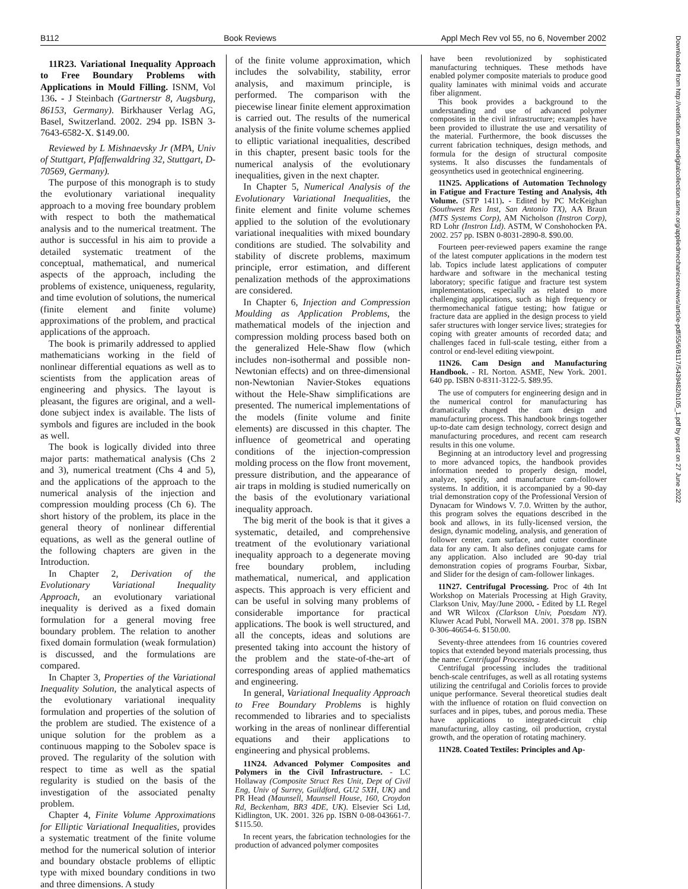B112 Book Reviews Appl Mech Rev vol 55, no 6, November 2002
Downloaded from http://verification.asmedigitalcollection.asme.org/appliedmechanicsreviews/article-pdf/55/6/B117/5439482/b105_1.pdf by guest on 27 June 2022
11R23. Variational Inequality Approach to Free Boundary Problems with Applications in Mould Filling. ISNM, Vol 136. - J Steinbach (Gartnerstr 8, Augsburg, 86153, Germany). Birkhauser Verlag AG, Basel, Switzerland. 2002. 294 pp. ISBN 3-7643-6582-X. $149.00.
Reviewed by L Mishnaevsky Jr (MPA, Univ of Stuttgart, Pfaffenwaldring 32, Stuttgart, D-70569, Germany).
The purpose of this monograph is to study the evolutionary variational inequality approach to a moving free boundary problem with respect to both the mathematical analysis and to the numerical treatment. The author is successful in his aim to provide a detailed systematic treatment of the conceptual, mathematical, and numerical aspects of the approach, including the problems of existence, uniqueness, regularity, and time evolution of solutions, the numerical (finite element and finite volume) approximations of the problem, and practical applications of the approach.
The book is primarily addressed to applied mathematicians working in the field of nonlinear differential equations as well as to scientists from the application areas of engineering and physics. The layout is pleasant, the figures are original, and a well-done subject index is available. The lists of symbols and figures are included in the book as well.
The book is logically divided into three major parts: mathematical analysis (Chs 2 and 3), numerical treatment (Chs 4 and 5), and the applications of the approach to the numerical analysis of the injection and compression moulding process (Ch 6). The short history of the problem, its place in the general theory of nonlinear differential equations, as well as the general outline of the following chapters are given in the Introduction.
In Chapter 2, Derivation of the Evolutionary Variational Inequality Approach, an evolutionary variational inequality is derived as a fixed domain formulation for a general moving free boundary problem. The relation to another fixed domain formulation (weak formulation) is discussed, and the formulations are compared.
In Chapter 3, Properties of the Variational Inequality Solution, the analytical aspects of the evolutionary variational inequality formulation and properties of the solution of the problem are studied. The existence of a unique solution for the problem as a continuous mapping to the Sobolev space is proved. The regularity of the solution with respect to time as well as the spatial regularity is studied on the basis of the investigation of the associated penalty problem.
Chapter 4, Finite Volume Approximations for Elliptic Variational Inequalities, provides a systematic treatment of the finite volume method for the numerical solution of interior and boundary obstacle problems of elliptic type with mixed boundary conditions in two and three dimensions. A study
of the finite volume approximation, which includes the solvability, stability, error analysis, and maximum principle, is performed. The comparison with the piecewise linear finite element approximation is carried out. The results of the numerical analysis of the finite volume schemes applied to elliptic variational inequalities, described in this chapter, present basic tools for the numerical analysis of the evolutionary inequalities, given in the next chapter.
In Chapter 5, Numerical Analysis of the Evolutionary Variational Inequalities, the finite element and finite volume schemes applied to the solution of the evolutionary variational inequalities with mixed boundary conditions are studied. The solvability and stability of discrete problems, maximum principle, error estimation, and different penalization methods of the approximations are considered.
In Chapter 6, Injection and Compression Moulding as Application Problems, the mathematical models of the injection and compression molding process based both on the generalized Hele-Shaw flow (which includes non-isothermal and possible non-Newtonian effects) and on three-dimensional non-Newtonian Navier-Stokes equations without the Hele-Shaw simplifications are presented. The numerical implementations of the models (finite volume and finite elements) are discussed in this chapter. The influence of geometrical and operating conditions of the injection-compression molding process on the flow front movement, pressure distribution, and the appearance of air traps in molding is studied numerically on the basis of the evolutionary variational inequality approach.
The big merit of the book is that it gives a systematic, detailed, and comprehensive treatment of the evolutionary variational inequality approach to a degenerate moving free boundary problem, including mathematical, numerical, and application aspects. This approach is very efficient and can be useful in solving many problems of considerable importance for practical applications. The book is well structured, and all the concepts, ideas and solutions are presented taking into account the history of the problem and the state-of-the-art of corresponding areas of applied mathematics and engineering.
In general, Variational Inequality Approach to Free Boundary Problems is highly recommended to libraries and to specialists working in the areas of nonlinear differential equations and their applications to engineering and physical problems.
11N24. Advanced Polymer Composites and Polymers in the Civil Infrastructure. - LC Hollaway (Composite Struct Res Unit, Dept of Civil Eng, Univ of Surrey, Guildford, GU2 5XH, UK) and PR Head (Maunsell, Maunsell House, 160, Croydon Rd, Beckenham, BR3 4DE, UK). Elsevier Sci Ltd, Kidlington, UK. 2001. 326 pp. ISBN 0-08-043661-7. $115.50.
In recent years, the fabrication technologies for the production of advanced polymer composites
have been revolutionized by sophisticated manufacturing techniques. These methods have enabled polymer composite materials to produce good quality laminates with minimal voids and accurate fiber alignment.
This book provides a background to the understanding and use of advanced polymer composites in the civil infrastructure; examples have been provided to illustrate the use and versatility of the material. Furthermore, the book discusses the current fabrication techniques, design methods, and formula for the design of structural composite systems. It also discusses the fundamentals of geosynthetics used in geotechnical engineering.
11N25. Applications of Automation Technology in Fatigue and Fracture Testing and Analysis, 4th Volume. (STP 1411). - Edited by PC McKeighan (Southwest Res Inst, San Antonio TX), AA Braun (MTS Systems Corp), AM Nicholson (Instron Corp), RD Lohr (Instron Ltd). ASTM, W Conshohocken PA. 2002. 257 pp. ISBN 0-8031-2890-8. $90.00.
Fourteen peer-reviewed papers examine the range of the latest computer applications in the modern test lab. Topics include latest applications of computer hardware and software in the mechanical testing laboratory; specific fatigue and fracture test system implementations, especially as related to more challenging applications, such as high frequency or thermomechanical fatigue testing; how fatigue or fracture data are applied in the design process to yield safer structures with longer service lives; strategies for coping with greater amounts of recorded data; and challenges faced in full-scale testing, either from a control or end-level editing viewpoint.
11N26. Cam Design and Manufacturing Handbook. - RL Norton. ASME, New York. 2001. 640 pp. ISBN 0-8311-3122-5. $89.95.
The use of computers for engineering design and in the numerical control for manufacturing has dramatically changed the cam design and manufacturing process. This handbook brings together up-to-date cam design technology, correct design and manufacturing procedures, and recent cam research results in this one volume.
Beginning at an introductory level and progressing to more advanced topics, the handbook provides information needed to properly design, model, analyze, specify, and manufacture cam-follower systems. In addition, it is accompanied by a 90-day trial demonstration copy of the Professional Version of Dynacam for Windows V. 7.0. Written by the author, this program solves the equations described in the book and allows, in its fully-licensed version, the design, dynamic modeling, analysis, and generation of follower center, cam surface, and cutter coordinate data for any cam. It also defines conjugate cams for any application. Also included are 90-day trial demonstration copies of programs Fourbar, Sixbar, and Slider for the design of cam-follower linkages.
11N27. Centrifugal Processing. Proc of 4th Int Workshop on Materials Processing at High Gravity, Clarkson Univ, May/June 2000. - Edited by LL Regel and WR Wilcox (Clarkson Univ, Potsdam NY). Kluwer Acad Publ, Norwell MA. 2001. 378 pp. ISBN 0-306-46654-6. $150.00.
Seventy-three attendees from 16 countries covered topics that extended beyond materials processing, thus the name: Centrifugal Processing.
Centrifugal processing includes the traditional bench-scale centrifuges, as well as all rotating systems utilizing the centrifugal and Coriolis forces to provide unique performance. Several theoretical studies dealt with the influence of rotation on fluid convection on surfaces and in pipes, tubes, and porous media. These have applications to integrated-circuit chip manufacturing, alloy casting, oil production, crystal growth, and the operation of rotating machinery.
11N28. Coated Textiles: Principles and Ap-